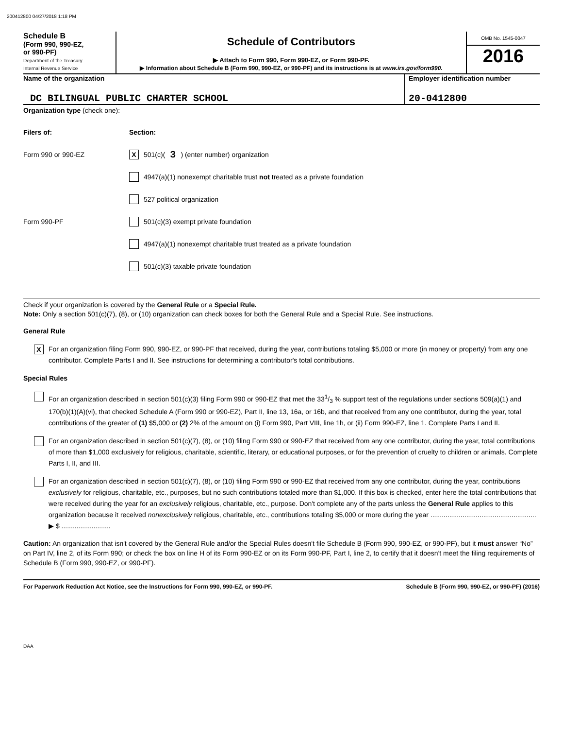200412800 04/27/2018 1:18 PM
Schedule B
(Form 990, 990-EZ,
or 990-PF)
Department of the Treasury
Internal Revenue Service
Schedule of Contributors
▶ Attach to Form 990, Form 990-EZ, or Form 990-PF.
▶ Information about Schedule B (Form 990, 990-EZ, or 990-PF) and its instructions is at www.irs.gov/form990.
OMB No. 1545-0047
2016
Name of the organization
DC BILINGUAL PUBLIC CHARTER SCHOOL
Employer identification number
20-0412800
Organization type (check one):
Filers of: Section:
Form 990 or 990-EZ X 501(c)( 3 ) (enter number) organization
4947(a)(1) nonexempt charitable trust not treated as a private foundation
527 political organization
Form 990-PF 501(c)(3) exempt private foundation
4947(a)(1) nonexempt charitable trust treated as a private foundation
501(c)(3) taxable private foundation
Check if your organization is covered by the General Rule or a Special Rule.
Note: Only a section 501(c)(7), (8), or (10) organization can check boxes for both the General Rule and a Special Rule. See instructions.
General Rule
X
For an organization filing Form 990, 990-EZ, or 990-PF that received, during the year, contributions totaling $5,000 or more (in money or property) from any one contributor. Complete Parts I and II. See instructions for determining a contributor's total contributions.
Special Rules
For an organization described in section 501(c)(3) filing Form 990 or 990-EZ that met the 331/3 % support test of the regulations under sections 509(a)(1) and 170(b)(1)(A)(vi), that checked Schedule A (Form 990 or 990-EZ), Part II, line 13, 16a, or 16b, and that received from any one contributor, during the year, total contributions of the greater of (1) $5,000 or (2) 2% of the amount on (i) Form 990, Part VIII, line 1h, or (ii) Form 990-EZ, line 1. Complete Parts I and II.
For an organization described in section 501(c)(7), (8), or (10) filing Form 990 or 990-EZ that received from any one contributor, during the year, total contributions of more than $1,000 exclusively for religious, charitable, scientific, literary, or educational purposes, or for the prevention of cruelty to children or animals. Complete Parts I, II, and III.
For an organization described in section 501(c)(7), (8), or (10) filing Form 990 or 990-EZ that received from any one contributor, during the year, contributions exclusively for religious, charitable, etc., purposes, but no such contributions totaled more than $1,000. If this box is checked, enter here the total contributions that were received during the year for an exclusively religious, charitable, etc., purpose. Don't complete any of the parts unless the General Rule applies to this organization because it received nonexclusively religious, charitable, etc., contributions totaling $5,000 or more during the year ........................................................ ▶ $ ..........................
Caution: An organization that isn't covered by the General Rule and/or the Special Rules doesn't file Schedule B (Form 990, 990-EZ, or 990-PF), but it must answer “No” on Part IV, line 2, of its Form 990; or check the box on line H of its Form 990-EZ or on its Form 990-PF, Part I, line 2, to certify that it doesn't meet the filing requirements of Schedule B (Form 990, 990-EZ, or 990-PF).
For Paperwork Reduction Act Notice, see the Instructions for Form 990, 990-EZ, or 990-PF. Schedule B (Form 990, 990-EZ, or 990-PF) (2016)
DAA